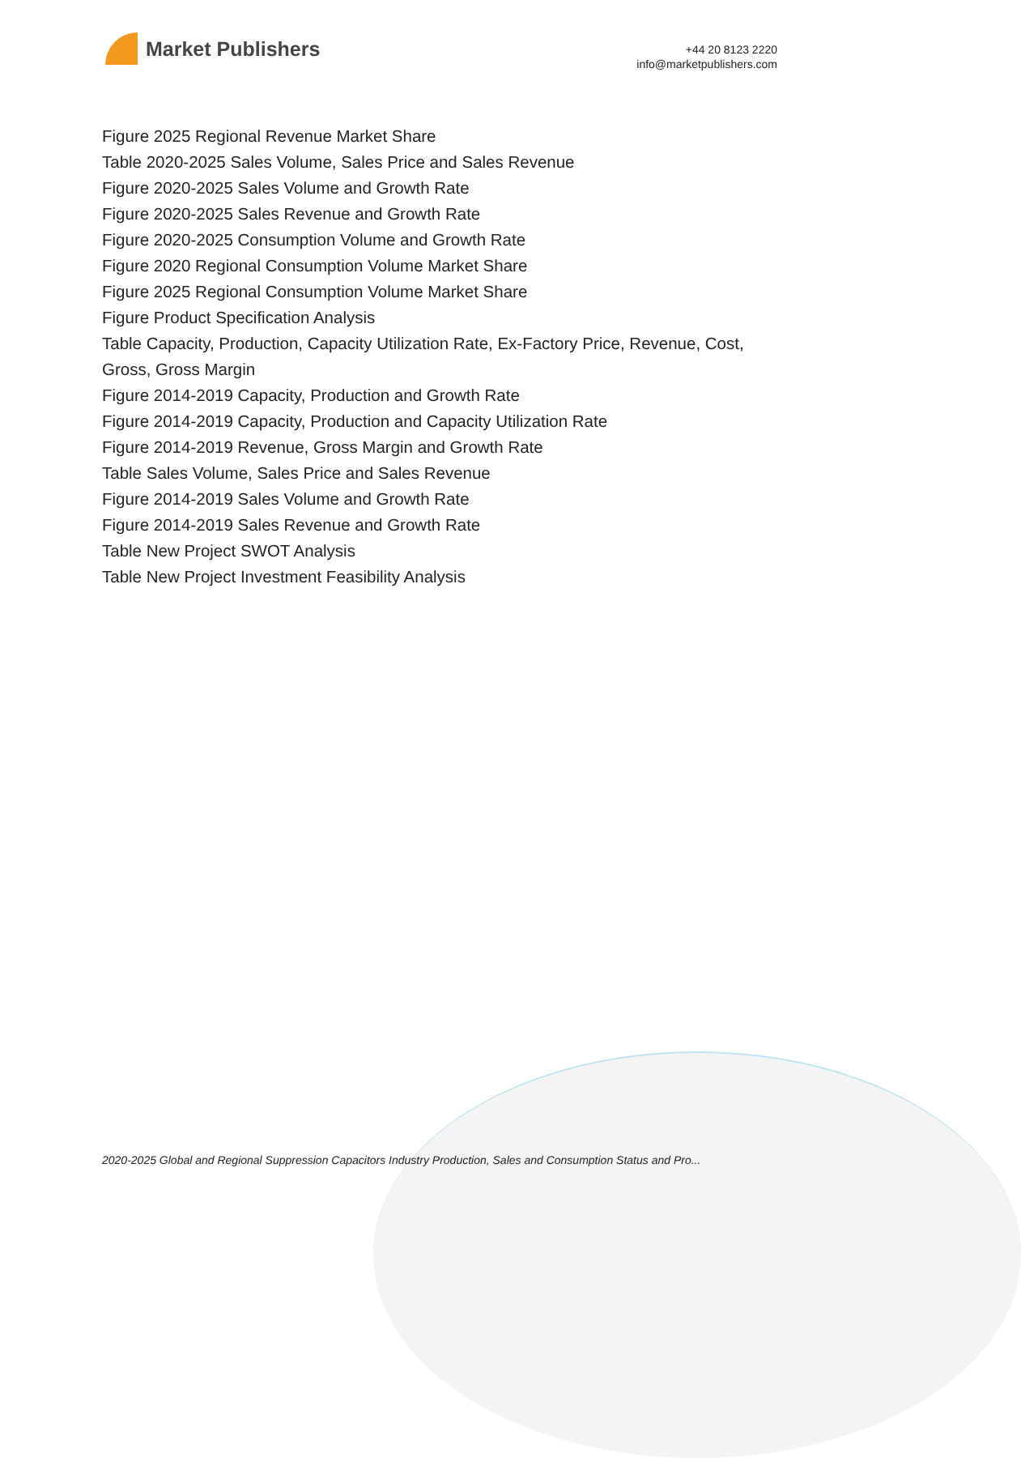Market Publishers
+44 20 8123 2220
info@marketpublishers.com
Figure 2025 Regional Revenue Market Share
Table 2020-2025 Sales Volume, Sales Price and Sales Revenue
Figure 2020-2025 Sales Volume and Growth Rate
Figure 2020-2025 Sales Revenue and Growth Rate
Figure 2020-2025 Consumption Volume and Growth Rate
Figure 2020 Regional Consumption Volume Market Share
Figure 2025 Regional Consumption Volume Market Share
Figure Product Specification Analysis
Table Capacity, Production, Capacity Utilization Rate, Ex-Factory Price, Revenue, Cost, Gross, Gross Margin
Figure 2014-2019 Capacity, Production and Growth Rate
Figure 2014-2019 Capacity, Production and Capacity Utilization Rate
Figure 2014-2019 Revenue, Gross Margin and Growth Rate
Table Sales Volume, Sales Price and Sales Revenue
Figure 2014-2019 Sales Volume and Growth Rate
Figure 2014-2019 Sales Revenue and Growth Rate
Table New Project SWOT Analysis
Table New Project Investment Feasibility Analysis
2020-2025 Global and Regional Suppression Capacitors Industry Production, Sales and Consumption Status and Pro...